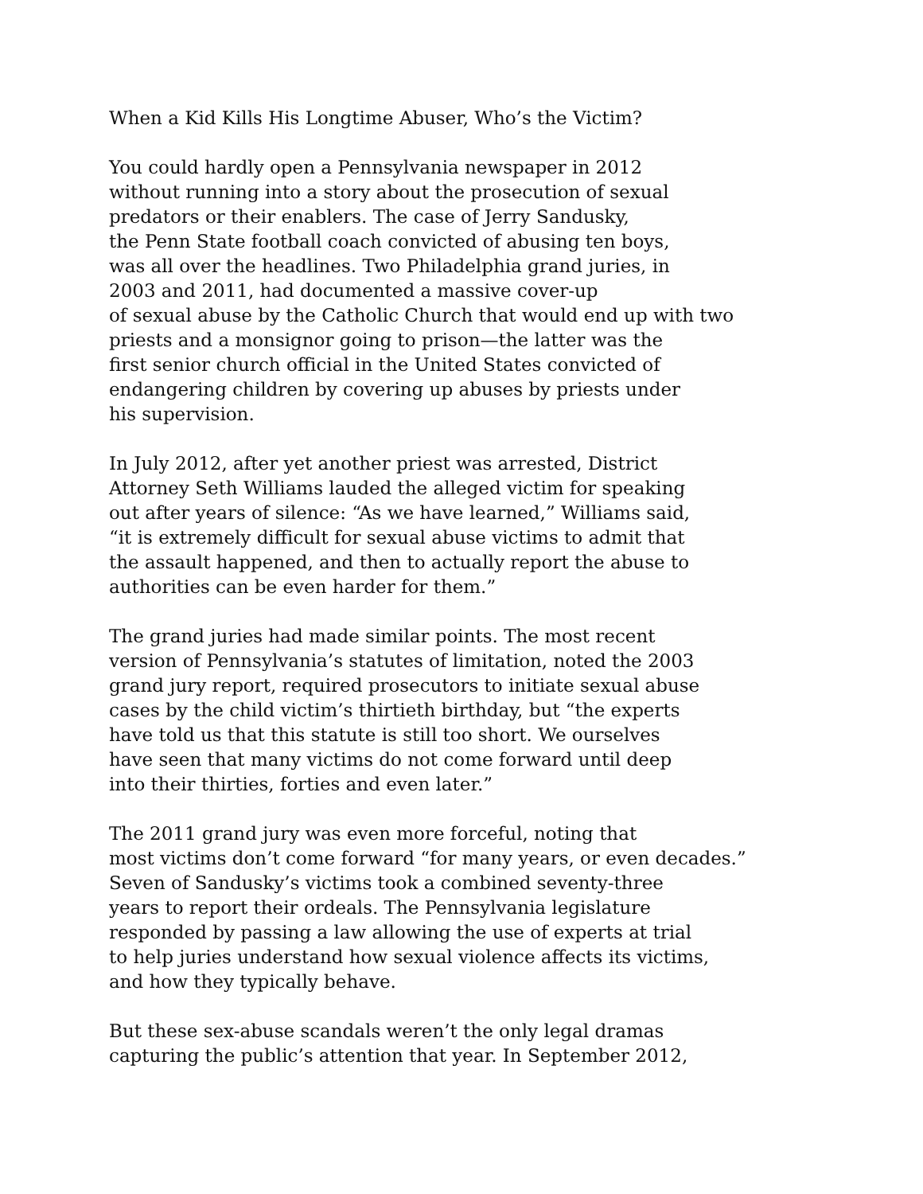When a Kid Kills His Longtime Abuser, Who’s the Victim?
You could hardly open a Pennsylvania newspaper in 2012
without running into a story about the prosecution of sexual
predators or their enablers. The case of Jerry Sandusky,
the Penn State football coach convicted of abusing ten boys,
was all over the headlines. Two Philadelphia grand juries, in
2003 and 2011, had documented a massive cover-up
of sexual abuse by the Catholic Church that would end up with two
priests and a monsignor going to prison—the latter was the
first senior church official in the United States convicted of
endangering children by covering up abuses by priests under
his supervision.
In July 2012, after yet another priest was arrested, District
Attorney Seth Williams lauded the alleged victim for speaking
out after years of silence: “As we have learned,” Williams said,
“it is extremely difficult for sexual abuse victims to admit that
the assault happened, and then to actually report the abuse to
authorities can be even harder for them.”
The grand juries had made similar points. The most recent
version of Pennsylvania’s statutes of limitation, noted the 2003
grand jury report, required prosecutors to initiate sexual abuse
cases by the child victim’s thirtieth birthday, but “the experts
have told us that this statute is still too short. We ourselves
have seen that many victims do not come forward until deep
into their thirties, forties and even later.”
The 2011 grand jury was even more forceful, noting that
most victims don’t come forward “for many years, or even decades.”
Seven of Sandusky’s victims took a combined seventy-three
years to report their ordeals. The Pennsylvania legislature
responded by passing a law allowing the use of experts at trial
to help juries understand how sexual violence affects its victims,
and how they typically behave.
But these sex-abuse scandals weren’t the only legal dramas
capturing the public’s attention that year. In September 2012,